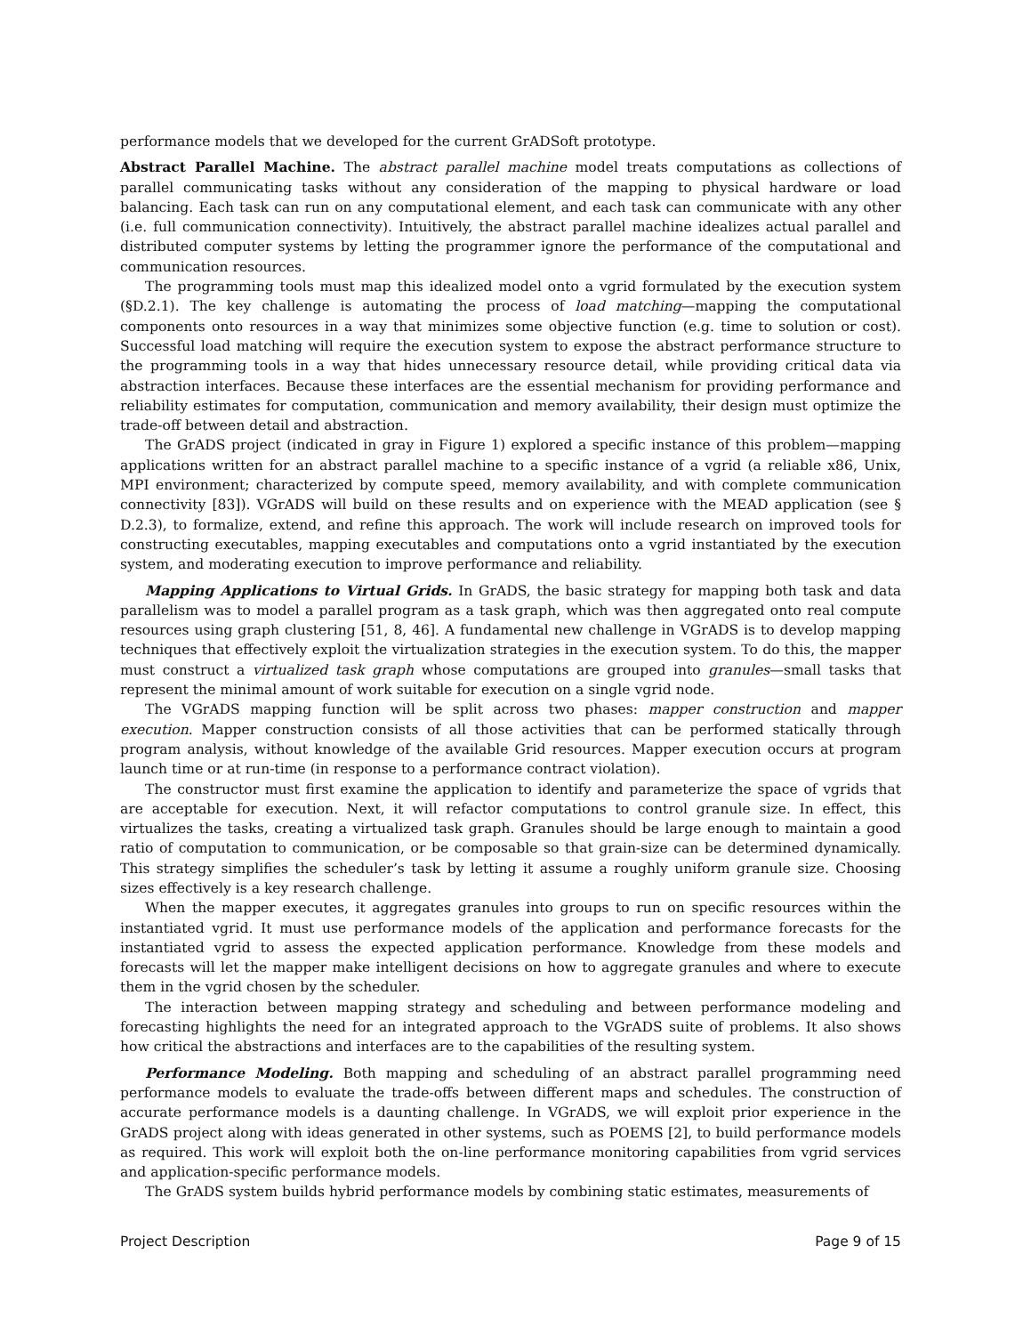performance models that we developed for the current GrADSoft prototype.
Abstract Parallel Machine. The abstract parallel machine model treats computations as collections of parallel communicating tasks without any consideration of the mapping to physical hardware or load balancing. Each task can run on any computational element, and each task can communicate with any other (i.e. full communication connectivity). Intuitively, the abstract parallel machine idealizes actual parallel and distributed computer systems by letting the programmer ignore the performance of the computational and communication resources.
The programming tools must map this idealized model onto a vgrid formulated by the execution system (§D.2.1). The key challenge is automating the process of load matching—mapping the computational components onto resources in a way that minimizes some objective function (e.g. time to solution or cost). Successful load matching will require the execution system to expose the abstract performance structure to the programming tools in a way that hides unnecessary resource detail, while providing critical data via abstraction interfaces. Because these interfaces are the essential mechanism for providing performance and reliability estimates for computation, communication and memory availability, their design must optimize the trade-off between detail and abstraction.
The GrADS project (indicated in gray in Figure 1) explored a specific instance of this problem—mapping applications written for an abstract parallel machine to a specific instance of a vgrid (a reliable x86, Unix, MPI environment; characterized by compute speed, memory availability, and with complete communication connectivity [83]). VGrADS will build on these results and on experience with the MEAD application (see § D.2.3), to formalize, extend, and refine this approach. The work will include research on improved tools for constructing executables, mapping executables and computations onto a vgrid instantiated by the execution system, and moderating execution to improve performance and reliability.
Mapping Applications to Virtual Grids. In GrADS, the basic strategy for mapping both task and data parallelism was to model a parallel program as a task graph, which was then aggregated onto real compute resources using graph clustering [51, 8, 46]. A fundamental new challenge in VGrADS is to develop mapping techniques that effectively exploit the virtualization strategies in the execution system. To do this, the mapper must construct a virtualized task graph whose computations are grouped into granules—small tasks that represent the minimal amount of work suitable for execution on a single vgrid node.
The VGrADS mapping function will be split across two phases: mapper construction and mapper execution. Mapper construction consists of all those activities that can be performed statically through program analysis, without knowledge of the available Grid resources. Mapper execution occurs at program launch time or at run-time (in response to a performance contract violation).
The constructor must first examine the application to identify and parameterize the space of vgrids that are acceptable for execution. Next, it will refactor computations to control granule size. In effect, this virtualizes the tasks, creating a virtualized task graph. Granules should be large enough to maintain a good ratio of computation to communication, or be composable so that grain-size can be determined dynamically. This strategy simplifies the scheduler’s task by letting it assume a roughly uniform granule size. Choosing sizes effectively is a key research challenge.
When the mapper executes, it aggregates granules into groups to run on specific resources within the instantiated vgrid. It must use performance models of the application and performance forecasts for the instantiated vgrid to assess the expected application performance. Knowledge from these models and forecasts will let the mapper make intelligent decisions on how to aggregate granules and where to execute them in the vgrid chosen by the scheduler.
The interaction between mapping strategy and scheduling and between performance modeling and forecasting highlights the need for an integrated approach to the VGrADS suite of problems. It also shows how critical the abstractions and interfaces are to the capabilities of the resulting system.
Performance Modeling. Both mapping and scheduling of an abstract parallel programming need performance models to evaluate the trade-offs between different maps and schedules. The construction of accurate performance models is a daunting challenge. In VGrADS, we will exploit prior experience in the GrADS project along with ideas generated in other systems, such as POEMS [2], to build performance models as required. This work will exploit both the on-line performance monitoring capabilities from vgrid services and application-specific performance models.
The GrADS system builds hybrid performance models by combining static estimates, measurements of
Project Description Page 9 of 15